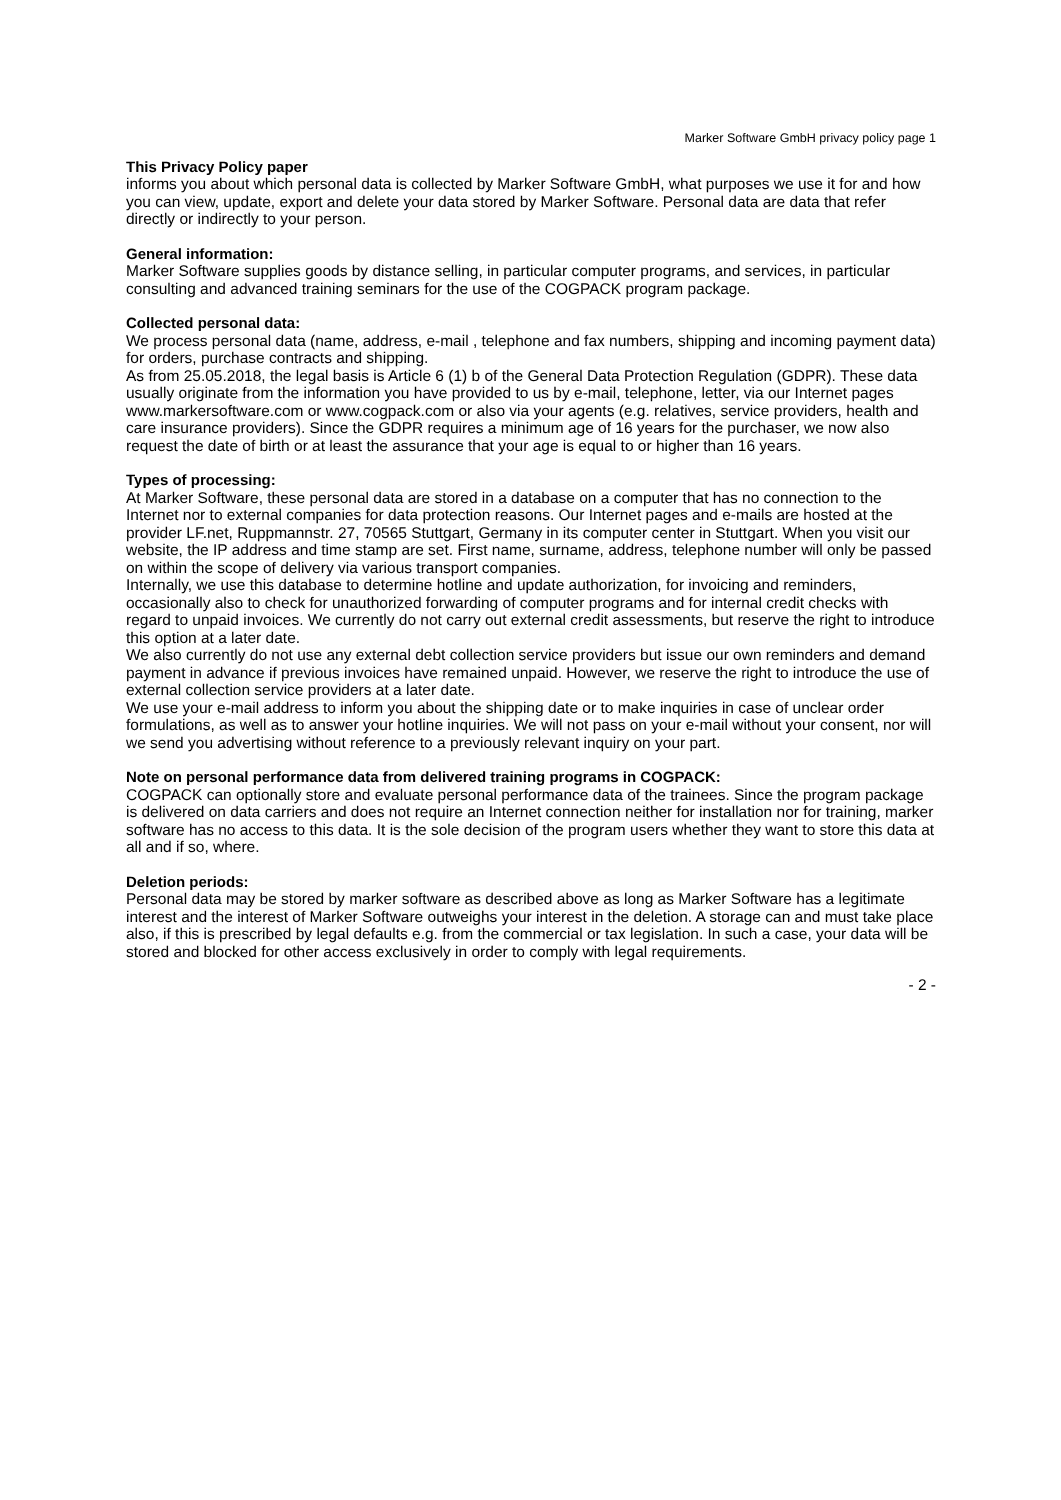Marker Software GmbH privacy policy page 1
This Privacy Policy paper
informs you about which personal data is collected by Marker Software GmbH, what purposes we use it for and how you can view, update, export and delete your data stored by Marker Software. Personal data are data that refer directly or indirectly to your person.
General information:
Marker Software supplies goods by distance selling, in particular computer programs, and services, in particular consulting and advanced training seminars for the use of the COGPACK program package.
Collected personal data:
We process personal data (name, address, e-mail , telephone and fax numbers, shipping and incoming payment data) for orders, purchase contracts and shipping.
As from 25.05.2018, the legal basis is Article 6 (1) b of the General Data Protection Regulation (GDPR). These data usually originate from the information you have provided to us by e-mail, telephone, letter, via our Internet pages www.markersoftware.com or www.cogpack.com or also via your agents (e.g. relatives, service providers, health and care insurance providers). Since the GDPR requires a minimum age of 16 years for the purchaser, we now also request the date of birth or at least the assurance that your age is equal to or higher than 16 years.
Types of processing:
At Marker Software, these personal data are stored in a database on a computer that has no connection to the Internet nor to external companies for data protection reasons. Our Internet pages and e-mails are hosted at the provider LF.net, Ruppmannstr. 27, 70565 Stuttgart, Germany in its computer center in Stuttgart. When you visit our website, the IP address and time stamp are set. First name, surname, address, telephone number will only be passed on within the scope of delivery via various transport companies.
Internally, we use this database to determine hotline and update authorization, for invoicing and reminders, occasionally also to check for unauthorized forwarding of computer programs and for internal credit checks with regard to unpaid invoices. We currently do not carry out external credit assessments, but reserve the right to introduce this option at a later date.
We also currently do not use any external debt collection service providers but issue our own reminders and demand payment in advance if previous invoices have remained unpaid. However, we reserve the right to introduce the use of external collection service providers at a later date.
We use your e-mail address to inform you about the shipping date or to make inquiries in case of unclear order formulations, as well as to answer your hotline inquiries. We will not pass on your e-mail without your consent, nor will we send you advertising without reference to a previously relevant inquiry on your part.
Note on personal performance data from delivered training programs in COGPACK:
COGPACK can optionally store and evaluate personal performance data of the trainees. Since the program package is delivered on data carriers and does not require an Internet connection neither for installation nor for training, marker software has no access to this data. It is the sole decision of the program users whether they want to store this data at all and if so, where.
Deletion periods:
Personal data may be stored by marker software as described above as long as Marker Software has a legitimate interest and the interest of Marker Software outweighs your interest in the deletion. A storage can and must take place also, if this is prescribed by legal defaults e.g. from the commercial or tax legislation. In such a case, your data will be stored and blocked for other access exclusively in order to comply with legal requirements.
- 2 -